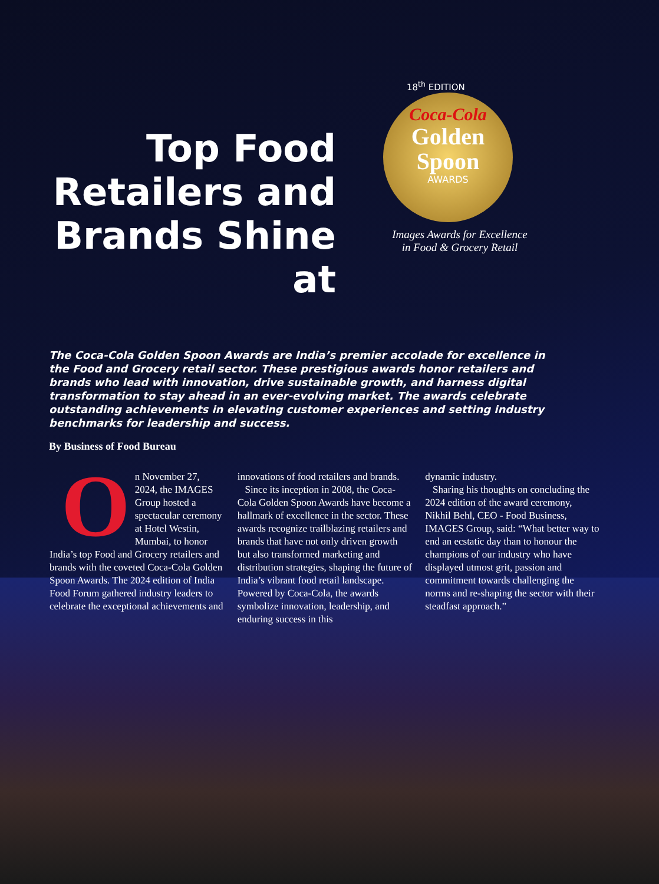Top Food Retailers and Brands Shine at
18<sup>th</sup> EDITION
Coca-Cola
Golden
Spoon
AWARDS
Images Awards for Excellence
in Food & Grocery Retail
The Coca-Cola Golden Spoon Awards are India’s premier accolade for excellence in the Food and Grocery retail sector. These prestigious awards honor retailers and brands who lead with innovation, drive sustainable growth, and harness digital transformation to stay ahead in an ever-evolving market. The awards celebrate outstanding achievements in elevating customer experiences and setting industry benchmarks for leadership and success.
By Business of Food Bureau
On November 27, 2024, the IMAGES Group hosted a spectacular ceremony at Hotel Westin, Mumbai, to honor India’s top Food and Grocery retailers and brands with the coveted Coca-Cola Golden Spoon Awards. The 2024 edition of India Food Forum gathered industry leaders to celebrate the exceptional achievements and
innovations of food retailers and brands.
Since its inception in 2008, the Coca-Cola Golden Spoon Awards have become a hallmark of excellence in the sector. These awards recognize trailblazing retailers and brands that have not only driven growth but also transformed marketing and distribution strategies, shaping the future of India’s vibrant food retail landscape. Powered by Coca-Cola, the awards symbolize innovation, leadership, and enduring success in this
dynamic industry.
Sharing his thoughts on concluding the 2024 edition of the award ceremony, Nikhil Behl, CEO - Food Business, IMAGES Group, said: “What better way to end an ecstatic day than to honour the champions of our industry who have displayed utmost grit, passion and commitment towards challenging the norms and re-shaping the sector with their steadfast approach.”